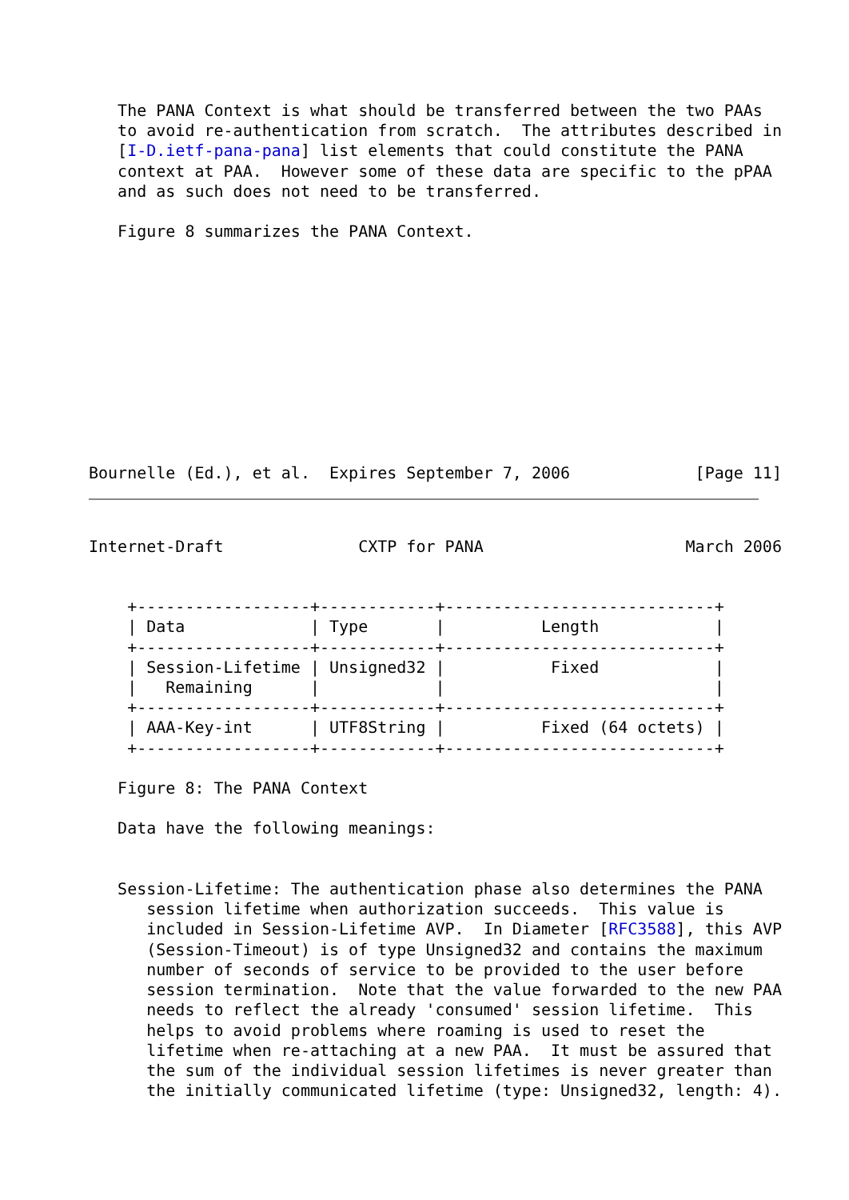The PANA Context is what should be transferred between the two PAAs
   to avoid re-authentication from scratch.  The attributes described in
   [I-D.ietf-pana-pana] list elements that could constitute the PANA
   context at PAA.  However some of these data are specific to the pPAA
   and as such does not need to be transferred.

   Figure 8 summarizes the PANA Context.
Bournelle (Ed.), et al.  Expires September 7, 2006             [Page 11]
Internet-Draft              CXTP for PANA                     March 2006


    +------------------+------------+----------------------------+
    | Data             | Type       |          Length            |
    +------------------+------------+----------------------------+
    | Session-Lifetime | Unsigned32 |           Fixed            |
    |   Remaining      |            |                            |
    +------------------+------------+----------------------------+
    | AAA-Key-int      | UTF8String |          Fixed (64 octets) |
    +------------------+------------+----------------------------+

   Figure 8: The PANA Context

   Data have the following meanings:


   Session-Lifetime: The authentication phase also determines the PANA
      session lifetime when authorization succeeds.  This value is
      included in Session-Lifetime AVP.  In Diameter [RFC3588], this AVP
      (Session-Timeout) is of type Unsigned32 and contains the maximum
      number of seconds of service to be provided to the user before
      session termination.  Note that the value forwarded to the new PAA
      needs to reflect the already 'consumed' session lifetime.  This
      helps to avoid problems where roaming is used to reset the
      lifetime when re-attaching at a new PAA.  It must be assured that
      the sum of the individual session lifetimes is never greater than
      the initially communicated lifetime (type: Unsigned32, length: 4).